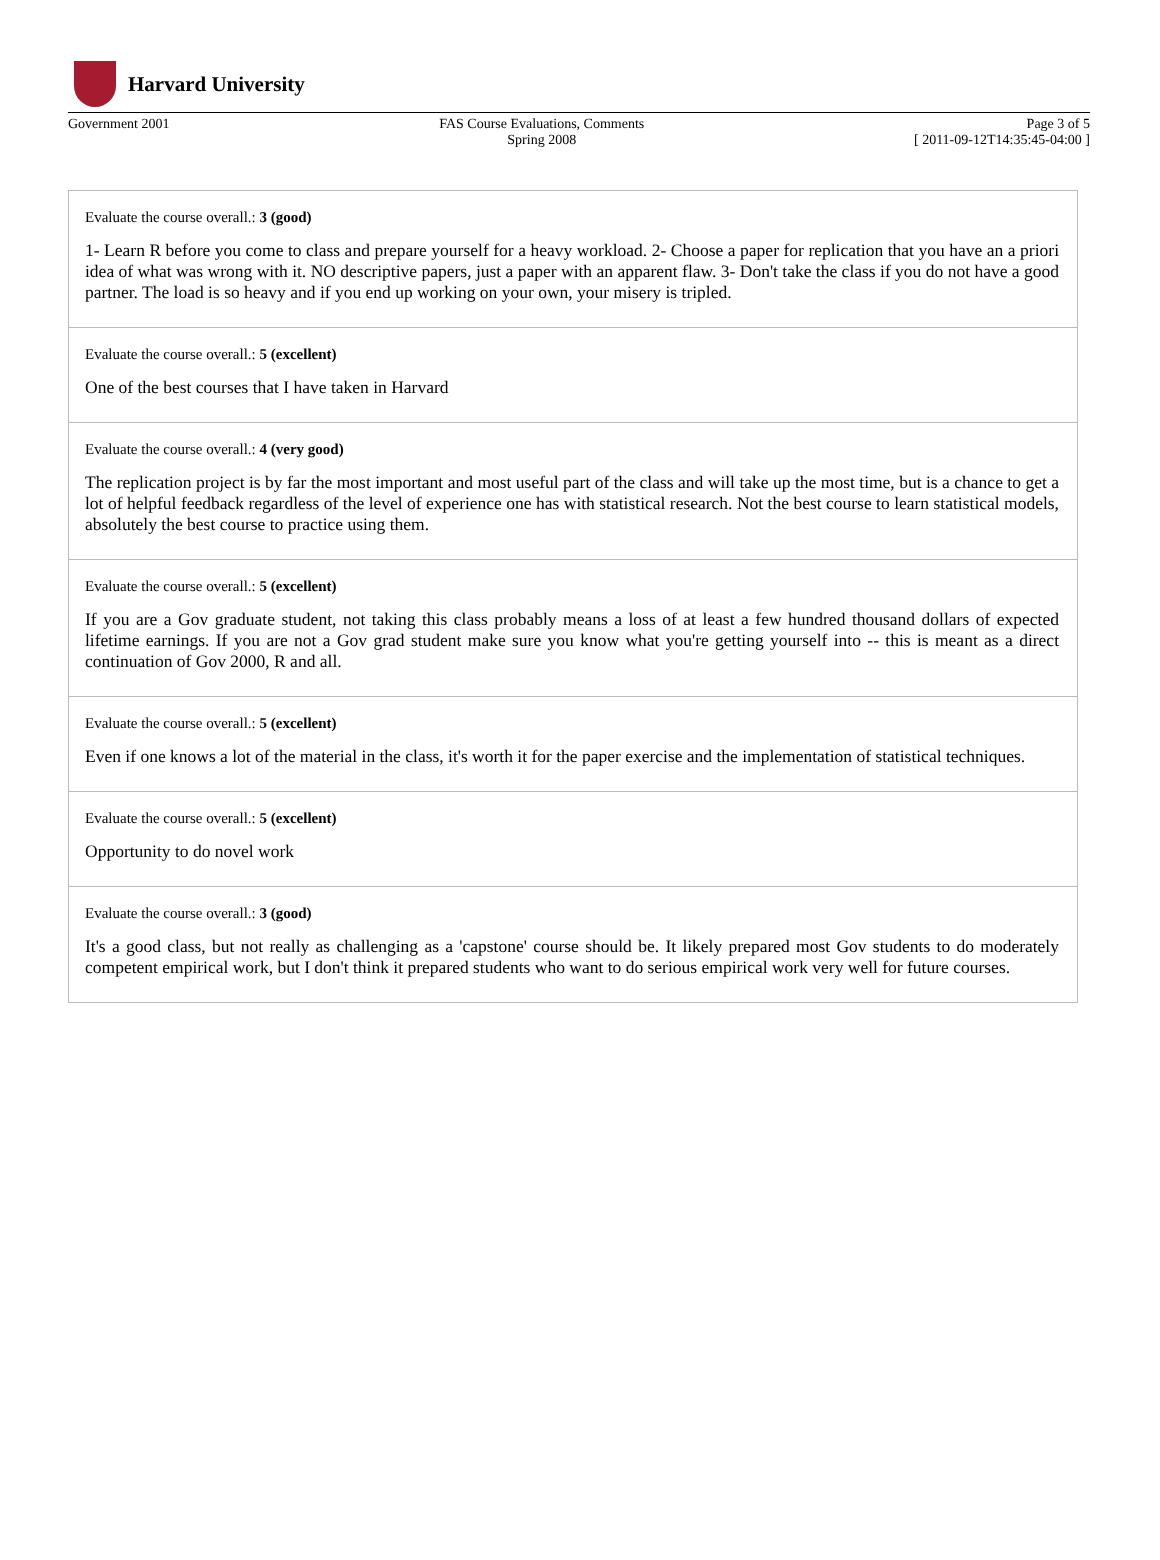Harvard University
Government 2001 FAS Course Evaluations, Comments
Spring 2008
Page 3 of 5
[ 2011-09-12T14:35:45-04:00 ]
Evaluate the course overall.: 3 (good)
1- Learn R before you come to class and prepare yourself for a heavy workload. 2- Choose a paper for replication that you have an a priori idea of what was wrong with it. NO descriptive papers, just a paper with an apparent flaw. 3- Don't take the class if you do not have a good partner. The load is so heavy and if you end up working on your own, your misery is tripled.
Evaluate the course overall.: 5 (excellent)
One of the best courses that I have taken in Harvard
Evaluate the course overall.: 4 (very good)
The replication project is by far the most important and most useful part of the class and will take up the most time, but is a chance to get a lot of helpful feedback regardless of the level of experience one has with statistical research. Not the best course to learn statistical models, absolutely the best course to practice using them.
Evaluate the course overall.: 5 (excellent)
If you are a Gov graduate student, not taking this class probably means a loss of at least a few hundred thousand dollars of expected lifetime earnings. If you are not a Gov grad student make sure you know what you're getting yourself into -- this is meant as a direct continuation of Gov 2000, R and all.
Evaluate the course overall.: 5 (excellent)
Even if one knows a lot of the material in the class, it's worth it for the paper exercise and the implementation of statistical techniques.
Evaluate the course overall.: 5 (excellent)
Opportunity to do novel work
Evaluate the course overall.: 3 (good)
It's a good class, but not really as challenging as a 'capstone' course should be. It likely prepared most Gov students to do moderately competent empirical work, but I don't think it prepared students who want to do serious empirical work very well for future courses.